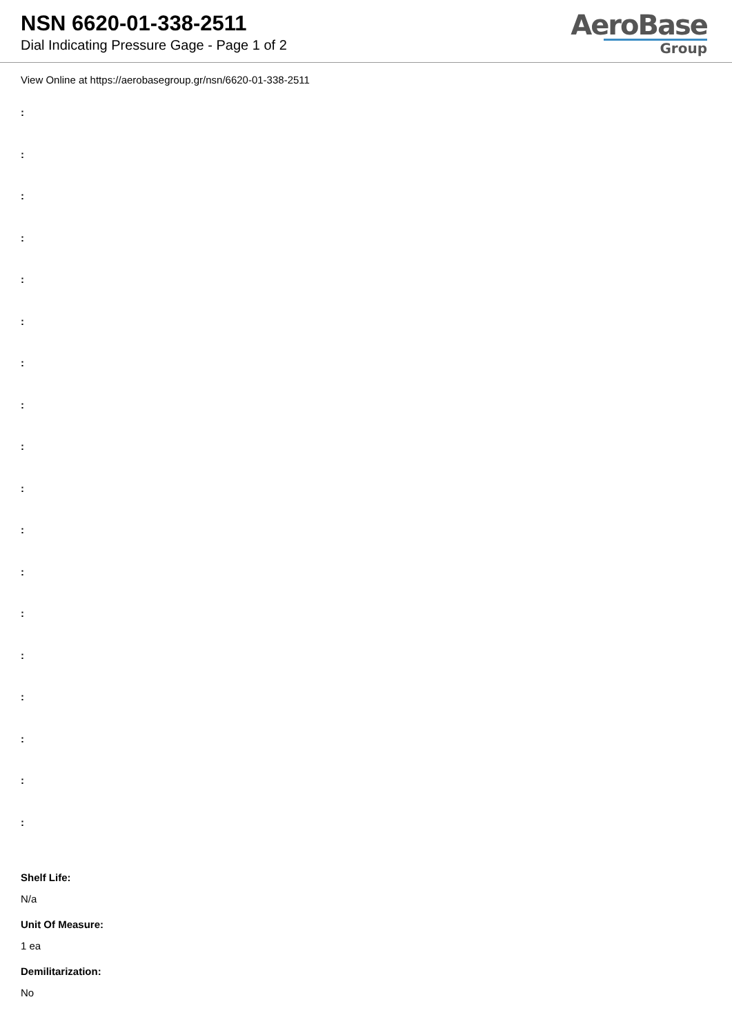NSN 6620-01-338-2511
Dial Indicating Pressure Gage - Page 1 of 2
AeroBase
Group
View Online at https://aerobasegroup.gr/nsn/6620-01-338-2511
:
:
:
:
:
:
:
:
:
:
:
:
:
:
:
:
:
:
Shelf Life:
N/a
Unit Of Measure:
1 ea
Demilitarization:
No